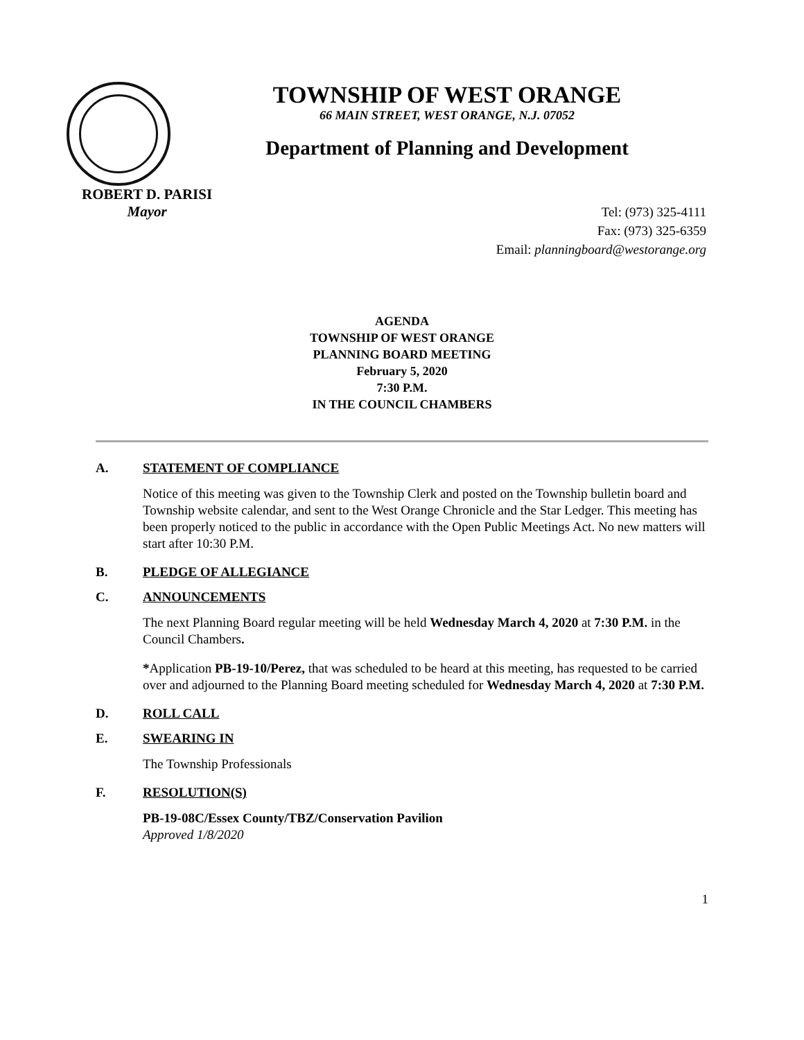TOWNSHIP OF WEST ORANGE
66 MAIN STREET, WEST ORANGE, N.J. 07052
Department of Planning and Development
ROBERT D. PARISI
Mayor
Tel: (973) 325-4111
Fax: (973) 325-6359
Email: planningboard@westorange.org
AGENDA
TOWNSHIP OF WEST ORANGE
PLANNING BOARD MEETING
February 5, 2020
7:30 P.M.
IN THE COUNCIL CHAMBERS
A. STATEMENT OF COMPLIANCE
Notice of this meeting was given to the Township Clerk and posted on the Township bulletin board and Township website calendar, and sent to the West Orange Chronicle and the Star Ledger. This meeting has been properly noticed to the public in accordance with the Open Public Meetings Act. No new matters will start after 10:30 P.M.
B. PLEDGE OF ALLEGIANCE
C. ANNOUNCEMENTS
The next Planning Board regular meeting will be held Wednesday March 4, 2020 at 7:30 P.M. in the Council Chambers.
*Application PB-19-10/Perez, that was scheduled to be heard at this meeting, has requested to be carried over and adjourned to the Planning Board meeting scheduled for Wednesday March 4, 2020 at 7:30 P.M.
D. ROLL CALL
E. SWEARING IN
The Township Professionals
F. RESOLUTION(S)
PB-19-08C/Essex County/TBZ/Conservation Pavilion
Approved 1/8/2020
1